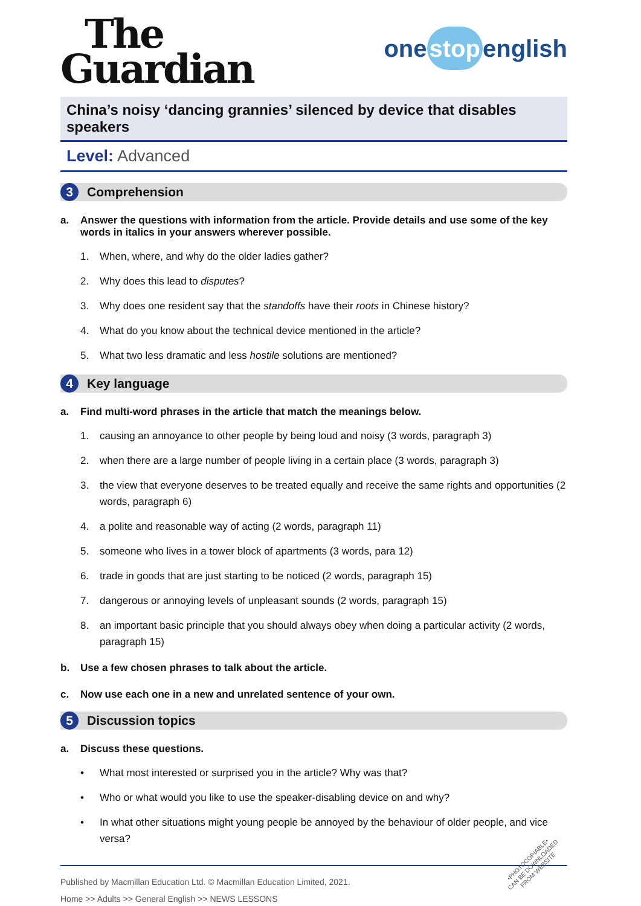The
Guardian
one stop english
China’s noisy ‘dancing grannies’ silenced by device that disables speakers
Level: Advanced
3
Comprehension
a. Answer the questions with information from the article. Provide details and use some of the key words in italics in your answers wherever possible.
1. When, where, and why do the older ladies gather?
2. Why does this lead to disputes?
3. Why does one resident say that the standoffs have their roots in Chinese history?
4. What do you know about the technical device mentioned in the article?
5. What two less dramatic and less hostile solutions are mentioned?
4
Key language
a. Find multi-word phrases in the article that match the meanings below.
1. causing an annoyance to other people by being loud and noisy (3 words, paragraph 3)
2. when there are a large number of people living in a certain place (3 words, paragraph 3)
3. the view that everyone deserves to be treated equally and receive the same rights and opportunities (2 words, paragraph 6)
4. a polite and reasonable way of acting (2 words, paragraph 11)
5. someone who lives in a tower block of apartments (3 words, para 12)
6. trade in goods that are just starting to be noticed (2 words, paragraph 15)
7. dangerous or annoying levels of unpleasant sounds (2 words, paragraph 15)
8. an important basic principle that you should always obey when doing a particular activity (2 words, paragraph 15)
b. Use a few chosen phrases to talk about the article.
c. Now use each one in a new and unrelated sentence of your own.
5
Discussion topics
a. Discuss these questions.
• What most interested or surprised you in the article? Why was that?
• Who or what would you like to use the speaker-disabling device on and why?
• In what other situations might young people be annoyed by the behaviour of older people, and vice versa?
Published by Macmillan Education Ltd. © Macmillan Education Limited, 2021.
Home >> Adults >> General English >> NEWS LESSONS
•PHOTOCOPIABLE•
CAN BE DOWNLOADED
FROM WEBSITE